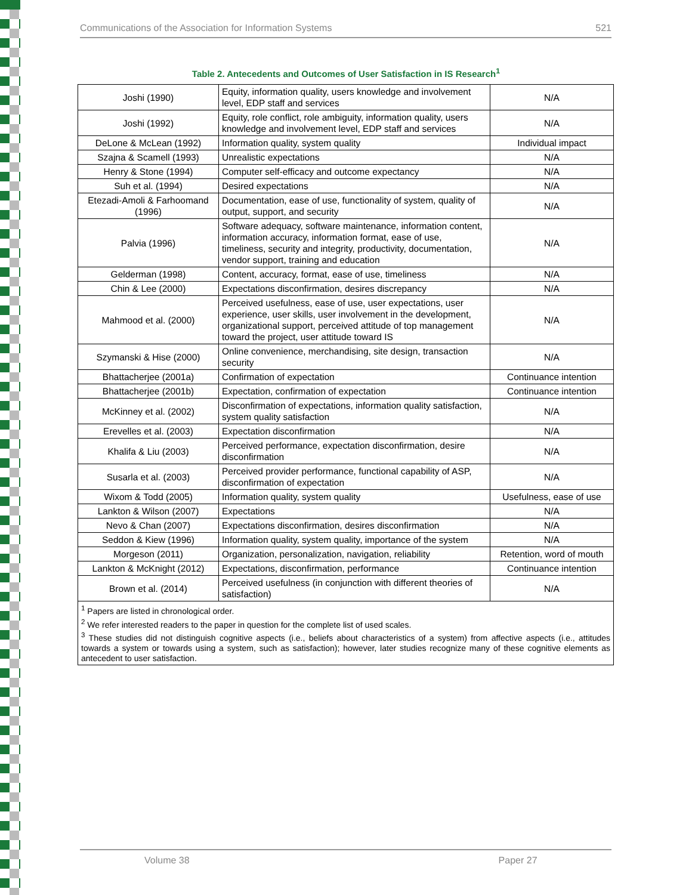Communications of the Association for Information Systems 521
Table 2. Antecedents and Outcomes of User Satisfaction in IS Research<sup>1</sup>
| Joshi (1990) | Equity, information quality, users knowledge and involvement level, EDP staff and services | N/A |
| Joshi (1992) | Equity, role conflict, role ambiguity, information quality, users knowledge and involvement level, EDP staff and services | N/A |
| DeLone & McLean (1992) | Information quality, system quality | Individual impact |
| Szajna & Scamell (1993) | Unrealistic expectations | N/A |
| Henry & Stone (1994) | Computer self-efficacy and outcome expectancy | N/A |
| Suh et al. (1994) | Desired expectations | N/A |
| Etezadi-Amoli & Farhoomand (1996) | Documentation, ease of use, functionality of system, quality of output, support, and security | N/A |
| Palvia (1996) | Software adequacy, software maintenance, information content, information accuracy, information format, ease of use, timeliness, security and integrity, productivity, documentation, vendor support, training and education | N/A |
| Gelderman (1998) | Content, accuracy, format, ease of use, timeliness | N/A |
| Chin & Lee (2000) | Expectations disconfirmation, desires discrepancy | N/A |
| Mahmood et al. (2000) | Perceived usefulness, ease of use, user expectations, user experience, user skills, user involvement in the development, organizational support, perceived attitude of top management toward the project, user attitude toward IS | N/A |
| Szymanski & Hise (2000) | Online convenience, merchandising, site design, transaction security | N/A |
| Bhattacherjee (2001a) | Confirmation of expectation | Continuance intention |
| Bhattacherjee (2001b) | Expectation, confirmation of expectation | Continuance intention |
| McKinney et al. (2002) | Disconfirmation of expectations, information quality satisfaction, system quality satisfaction | N/A |
| Erevelles et al. (2003) | Expectation disconfirmation | N/A |
| Khalifa & Liu (2003) | Perceived performance, expectation disconfirmation, desire disconfirmation | N/A |
| Susarla et al. (2003) | Perceived provider performance, functional capability of ASP, disconfirmation of expectation | N/A |
| Wixom & Todd (2005) | Information quality, system quality | Usefulness, ease of use |
| Lankton & Wilson (2007) | Expectations | N/A |
| Nevo & Chan (2007) | Expectations disconfirmation, desires disconfirmation | N/A |
| Seddon & Kiew (1996) | Information quality, system quality, importance of the system | N/A |
| Morgeson (2011) | Organization, personalization, navigation, reliability | Retention, word of mouth |
| Lankton & McKnight (2012) | Expectations, disconfirmation, performance | Continuance intention |
| Brown et al. (2014) | Perceived usefulness (in conjunction with different theories of satisfaction) | N/A |
| <sup>1</sup> Papers are listed in chronological order. <sup>2</sup> We refer interested readers to the paper in question for the complete list of used scales. <sup>3</sup> These studies did not distinguish cognitive aspects (i.e., beliefs about characteristics of a system) from affective aspects (i.e., attitudes towards a system or towards using a system, such as satisfaction); however, later studies recognize many of these cognitive elements as antecedent to user satisfaction. | | |
Volume 38 Paper 27